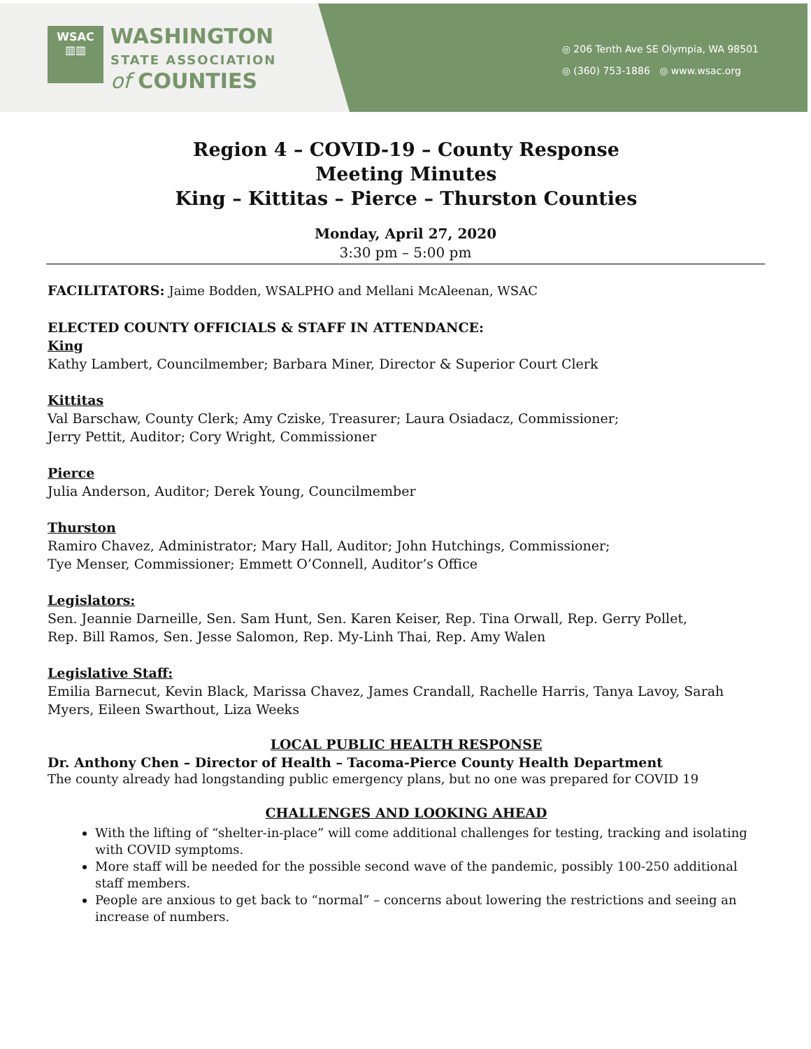WSAC
▥▥
WASHINGTON
STATE ASSOCIATION
of COUNTIES
◎ 206 Tenth Ave SE Olympia, WA 98501
◎ (360) 753-1886 ◎ www.wsac.org
Region 4 – COVID-19 – County Response
Meeting Minutes
King – Kittitas – Pierce – Thurston Counties
Monday, April 27, 2020
3:30 pm – 5:00 pm
FACILITATORS: Jaime Bodden, WSALPHO and Mellani McAleenan, WSAC
ELECTED COUNTY OFFICIALS & STAFF IN ATTENDANCE:
King
Kathy Lambert, Councilmember; Barbara Miner, Director & Superior Court Clerk
Kittitas
Val Barschaw, County Clerk; Amy Cziske, Treasurer; Laura Osiadacz, Commissioner;
Jerry Pettit, Auditor; Cory Wright, Commissioner
Pierce
Julia Anderson, Auditor; Derek Young, Councilmember
Thurston
Ramiro Chavez, Administrator; Mary Hall, Auditor; John Hutchings, Commissioner;
Tye Menser, Commissioner; Emmett O’Connell, Auditor’s Office
Legislators:
Sen. Jeannie Darneille, Sen. Sam Hunt, Sen. Karen Keiser, Rep. Tina Orwall, Rep. Gerry Pollet,
Rep. Bill Ramos, Sen. Jesse Salomon, Rep. My-Linh Thai, Rep. Amy Walen
Legislative Staff:
Emilia Barnecut, Kevin Black, Marissa Chavez, James Crandall, Rachelle Harris, Tanya Lavoy, Sarah Myers, Eileen Swarthout, Liza Weeks
LOCAL PUBLIC HEALTH RESPONSE
Dr. Anthony Chen – Director of Health – Tacoma-Pierce County Health Department
The county already had longstanding public emergency plans, but no one was prepared for COVID 19
CHALLENGES AND LOOKING AHEAD
With the lifting of “shelter-in-place” will come additional challenges for testing, tracking and isolating with COVID symptoms.
More staff will be needed for the possible second wave of the pandemic, possibly 100-250 additional staff members.
People are anxious to get back to “normal” – concerns about lowering the restrictions and seeing an increase of numbers.